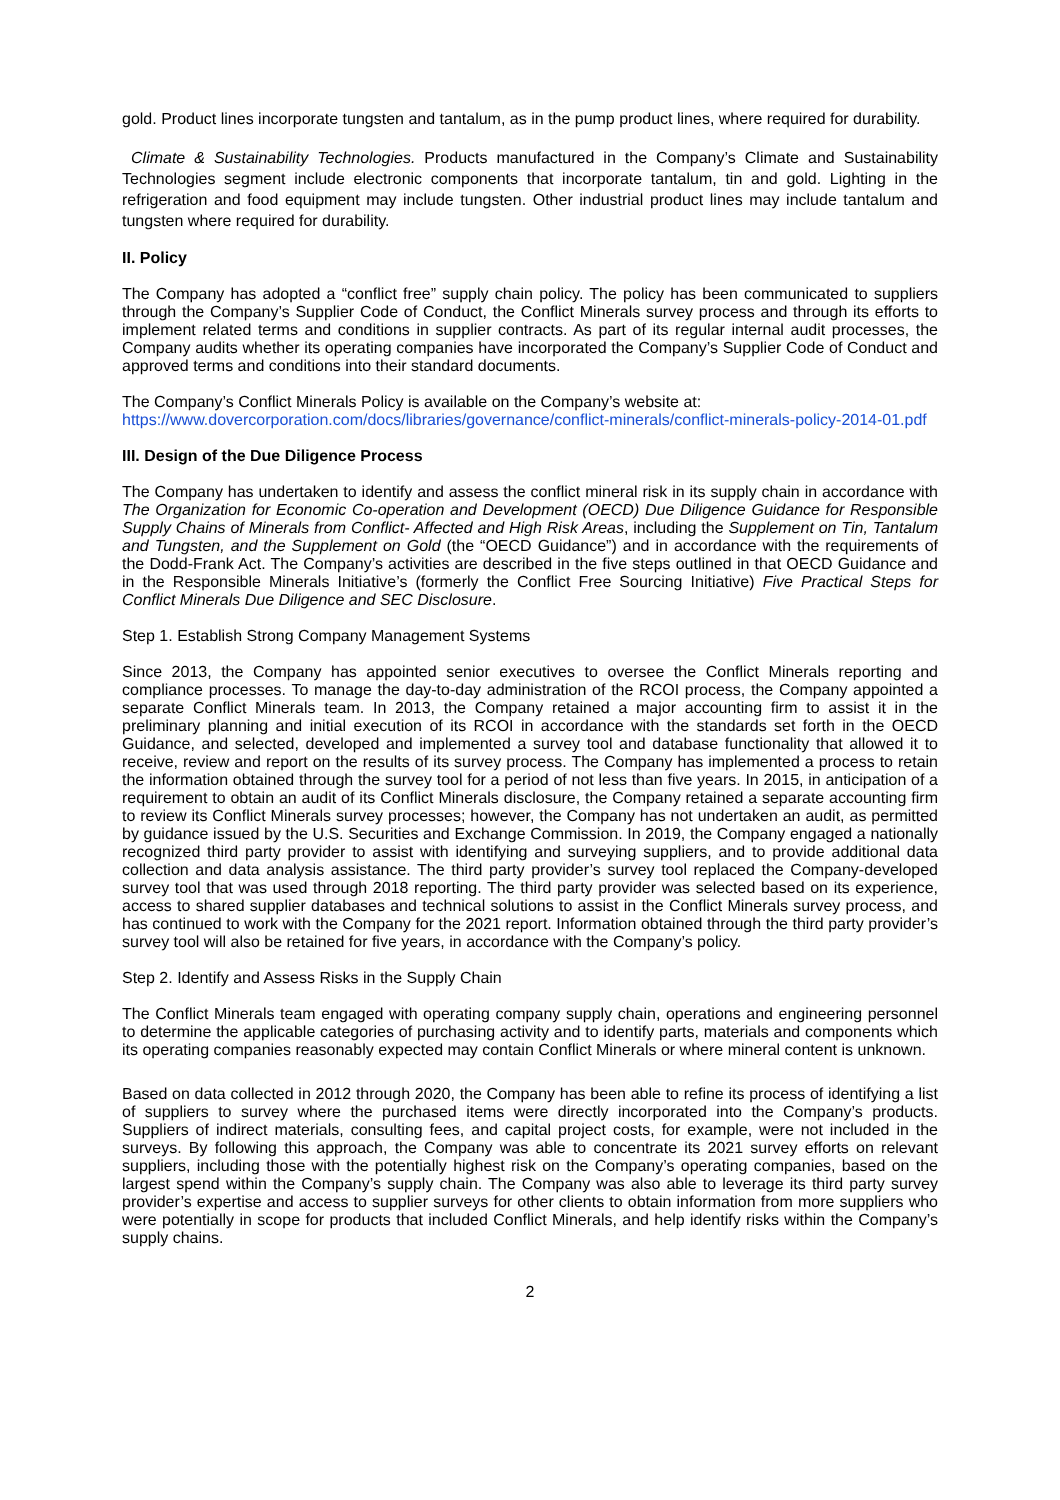gold. Product lines incorporate tungsten and tantalum, as in the pump product lines, where required for durability.
Climate & Sustainability Technologies. Products manufactured in the Company’s Climate and Sustainability Technologies segment include electronic components that incorporate tantalum, tin and gold. Lighting in the refrigeration and food equipment may include tungsten. Other industrial product lines may include tantalum and tungsten where required for durability.
II. Policy
The Company has adopted a “conflict free” supply chain policy. The policy has been communicated to suppliers through the Company’s Supplier Code of Conduct, the Conflict Minerals survey process and through its efforts to implement related terms and conditions in supplier contracts. As part of its regular internal audit processes, the Company audits whether its operating companies have incorporated the Company’s Supplier Code of Conduct and approved terms and conditions into their standard documents.
The Company’s Conflict Minerals Policy is available on the Company’s website at:
https://www.dovercorporation.com/docs/libraries/governance/conflict-minerals/conflict-minerals-policy-2014-01.pdf
III. Design of the Due Diligence Process
The Company has undertaken to identify and assess the conflict mineral risk in its supply chain in accordance with The Organization for Economic Co-operation and Development (OECD) Due Diligence Guidance for Responsible Supply Chains of Minerals from Conflict- Affected and High Risk Areas, including the Supplement on Tin, Tantalum and Tungsten, and the Supplement on Gold (the “OECD Guidance”) and in accordance with the requirements of the Dodd-Frank Act. The Company’s activities are described in the five steps outlined in that OECD Guidance and in the Responsible Minerals Initiative’s (formerly the Conflict Free Sourcing Initiative) Five Practical Steps for Conflict Minerals Due Diligence and SEC Disclosure.
Step 1. Establish Strong Company Management Systems
Since 2013, the Company has appointed senior executives to oversee the Conflict Minerals reporting and compliance processes. To manage the day-to-day administration of the RCOI process, the Company appointed a separate Conflict Minerals team. In 2013, the Company retained a major accounting firm to assist it in the preliminary planning and initial execution of its RCOI in accordance with the standards set forth in the OECD Guidance, and selected, developed and implemented a survey tool and database functionality that allowed it to receive, review and report on the results of its survey process. The Company has implemented a process to retain the information obtained through the survey tool for a period of not less than five years. In 2015, in anticipation of a requirement to obtain an audit of its Conflict Minerals disclosure, the Company retained a separate accounting firm to review its Conflict Minerals survey processes; however, the Company has not undertaken an audit, as permitted by guidance issued by the U.S. Securities and Exchange Commission. In 2019, the Company engaged a nationally recognized third party provider to assist with identifying and surveying suppliers, and to provide additional data collection and data analysis assistance. The third party provider’s survey tool replaced the Company-developed survey tool that was used through 2018 reporting. The third party provider was selected based on its experience, access to shared supplier databases and technical solutions to assist in the Conflict Minerals survey process, and has continued to work with the Company for the 2021 report. Information obtained through the third party provider’s survey tool will also be retained for five years, in accordance with the Company’s policy.
Step 2. Identify and Assess Risks in the Supply Chain
The Conflict Minerals team engaged with operating company supply chain, operations and engineering personnel to determine the applicable categories of purchasing activity and to identify parts, materials and components which its operating companies reasonably expected may contain Conflict Minerals or where mineral content is unknown.
Based on data collected in 2012 through 2020, the Company has been able to refine its process of identifying a list of suppliers to survey where the purchased items were directly incorporated into the Company’s products. Suppliers of indirect materials, consulting fees, and capital project costs, for example, were not included in the surveys. By following this approach, the Company was able to concentrate its 2021 survey efforts on relevant suppliers, including those with the potentially highest risk on the Company’s operating companies, based on the largest spend within the Company’s supply chain. The Company was also able to leverage its third party survey provider’s expertise and access to supplier surveys for other clients to obtain information from more suppliers who were potentially in scope for products that included Conflict Minerals, and help identify risks within the Company’s supply chains.
2